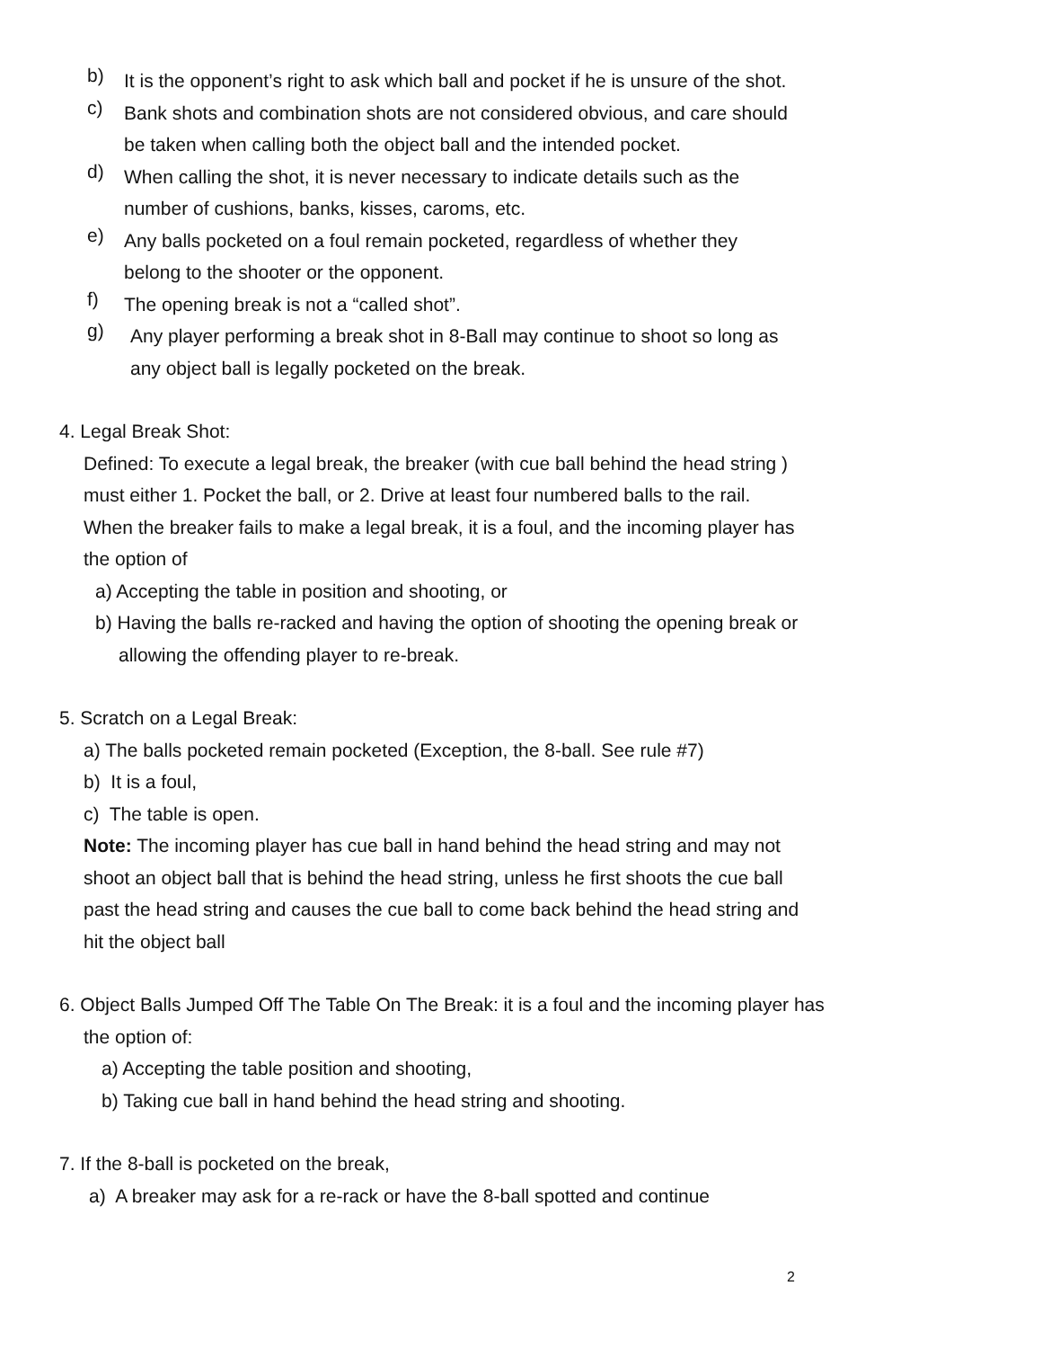b)
It is the opponent’s right to ask which ball and pocket if he is unsure of the shot.
c)
Bank shots and combination shots are not considered obvious, and care should be taken when calling both the object ball and the intended pocket.
d)
When calling the shot, it is never necessary to indicate details such as the number of cushions, banks, kisses, caroms, etc.
e)
Any balls pocketed on a foul remain pocketed, regardless of whether they belong to the shooter or the opponent.
f)
The opening break is not a “called shot”.
g)
Any player performing a break shot in 8-Ball may continue to shoot so long as any object ball is legally pocketed on the break.
4. Legal Break Shot:
Defined: To execute a legal break, the breaker (with cue ball behind the head string ) must either 1. Pocket the ball, or 2. Drive at least four numbered balls to the rail.
When the breaker fails to make a legal break, it is a foul, and the incoming player has the option of
a) Accepting the table in position and shooting, or
b) Having the balls re-racked and having the option of shooting the opening break or allowing the offending player to re-break.
5. Scratch on a Legal Break:
a) The balls pocketed remain pocketed (Exception, the 8-ball. See rule #7)
b) It is a foul,
c) The table is open.
Note: The incoming player has cue ball in hand behind the head string and may not shoot an object ball that is behind the head string, unless he first shoots the cue ball past the head string and causes the cue ball to come back behind the head string and hit the object ball
6. Object Balls Jumped Off The Table On The Break: it is a foul and the incoming player has the option of:
a) Accepting the table position and shooting,
b) Taking cue ball in hand behind the head string and shooting.
7. If the 8-ball is pocketed on the break,
a) A breaker may ask for a re-rack or have the 8-ball spotted and continue
2